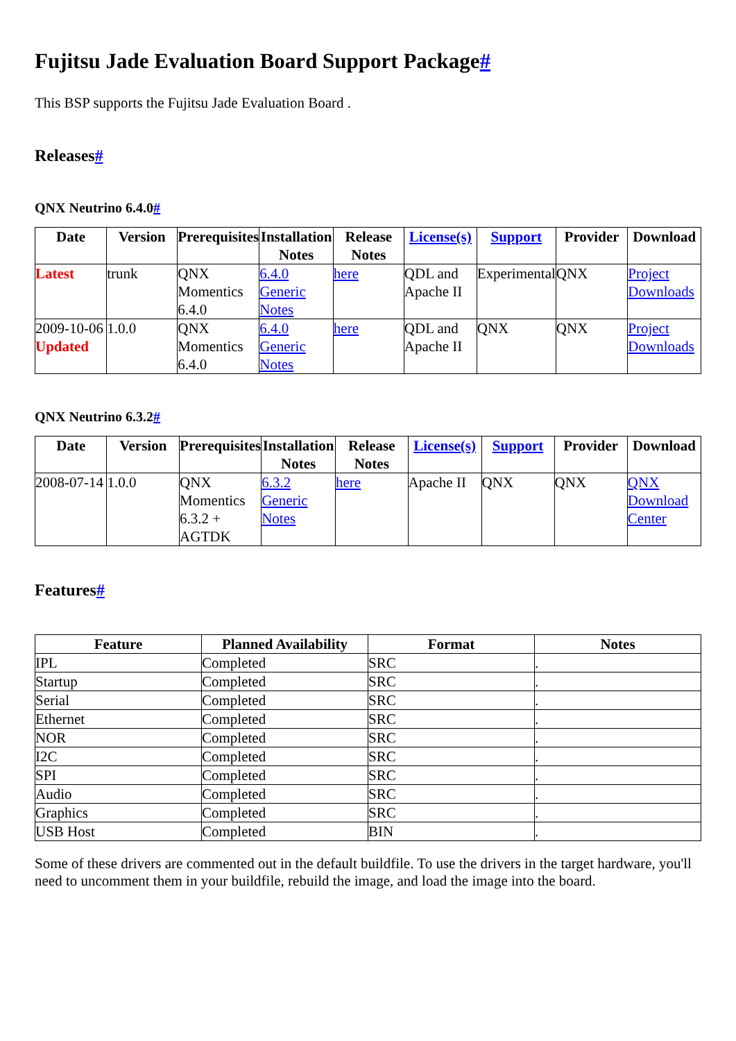Fujitsu Jade Evaluation Board Support Package#
This BSP supports the Fujitsu Jade Evaluation Board .
Releases#
QNX Neutrino 6.4.0#
| Date | Version | Prerequisites | Installation Notes | Release Notes | License(s) | Support | Provider | Download |
| --- | --- | --- | --- | --- | --- | --- | --- | --- |
| Latest | trunk | QNX Momentics 6.4.0 | 6.4.0 Generic Notes | here | QDL and Apache II | Experimental | QNX | Project Downloads |
| 2009-10-06 Updated | 1.0.0 | QNX Momentics 6.4.0 | 6.4.0 Generic Notes | here | QDL and Apache II | QNX | QNX | Project Downloads |
QNX Neutrino 6.3.2#
| Date | Version | Prerequisites | Installation Notes | Release Notes | License(s) | Support | Provider | Download |
| --- | --- | --- | --- | --- | --- | --- | --- | --- |
| 2008-07-14 | 1.0.0 | QNX Momentics 6.3.2 + AGTDK | 6.3.2 Generic Notes | here | Apache II | QNX | QNX | QNX Download Center |
Features#
| Feature | Planned Availability | Format | Notes |
| --- | --- | --- | --- |
| IPL | Completed | SRC | . |
| Startup | Completed | SRC | . |
| Serial | Completed | SRC | . |
| Ethernet | Completed | SRC | . |
| NOR | Completed | SRC | . |
| I2C | Completed | SRC | . |
| SPI | Completed | SRC | . |
| Audio | Completed | SRC | . |
| Graphics | Completed | SRC | . |
| USB Host | Completed | BIN | . |
Some of these drivers are commented out in the default buildfile. To use the drivers in the target hardware, you'll need to uncomment them in your buildfile, rebuild the image, and load the image into the board.